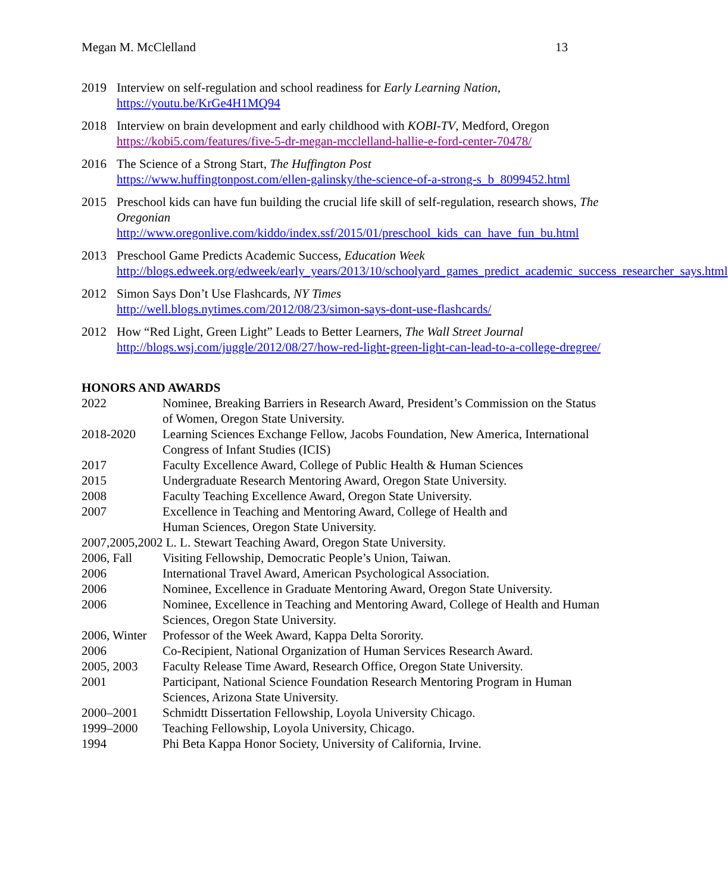Megan M. McClelland 13
2019 Interview on self-regulation and school readiness for Early Learning Nation,
https://youtu.be/KrGe4H1MQ94
2018 Interview on brain development and early childhood with KOBI-TV, Medford, Oregon
https://kobi5.com/features/five-5-dr-megan-mcclelland-hallie-e-ford-center-70478/
2016 The Science of a Strong Start, The Huffington Post
https://www.huffingtonpost.com/ellen-galinsky/the-science-of-a-strong-s_b_8099452.html
2015 Preschool kids can have fun building the crucial life skill of self-regulation, research shows, The Oregonian
http://www.oregonlive.com/kiddo/index.ssf/2015/01/preschool_kids_can_have_fun_bu.html
2013 Preschool Game Predicts Academic Success, Education Week
http://blogs.edweek.org/edweek/early_years/2013/10/schoolyard_games_predict_academic_success_researcher_says.html
2012 Simon Says Don’t Use Flashcards, NY Times
http://well.blogs.nytimes.com/2012/08/23/simon-says-dont-use-flashcards/
2012 How “Red Light, Green Light” Leads to Better Learners, The Wall Street Journal
http://blogs.wsj.com/juggle/2012/08/27/how-red-light-green-light-can-lead-to-a-college-dregree/
HONORS AND AWARDS
2022 Nominee, Breaking Barriers in Research Award, President’s Commission on the Status of Women, Oregon State University.
2018-2020 Learning Sciences Exchange Fellow, Jacobs Foundation, New America, International Congress of Infant Studies (ICIS)
2017 Faculty Excellence Award, College of Public Health & Human Sciences
2015 Undergraduate Research Mentoring Award, Oregon State University.
2008 Faculty Teaching Excellence Award, Oregon State University.
2007 Excellence in Teaching and Mentoring Award, College of Health and
Human Sciences, Oregon State University.
2007,2005,2002 L. L. Stewart Teaching Award, Oregon State University.
2006, Fall Visiting Fellowship, Democratic People’s Union, Taiwan.
2006 International Travel Award, American Psychological Association.
2006 Nominee, Excellence in Graduate Mentoring Award, Oregon State University.
2006 Nominee, Excellence in Teaching and Mentoring Award, College of Health and Human Sciences, Oregon State University.
2006, Winter
Professor of the Week Award, Kappa Delta Sorority.
2006 Co-Recipient, National Organization of Human Services Research Award.
2005, 2003 Faculty Release Time Award, Research Office, Oregon State University.
2001 Participant, National Science Foundation Research Mentoring Program in Human Sciences, Arizona State University.
2000–2001 Schmidtt Dissertation Fellowship, Loyola University Chicago.
1999–2000 Teaching Fellowship, Loyola University, Chicago.
1994 Phi Beta Kappa Honor Society, University of California, Irvine.